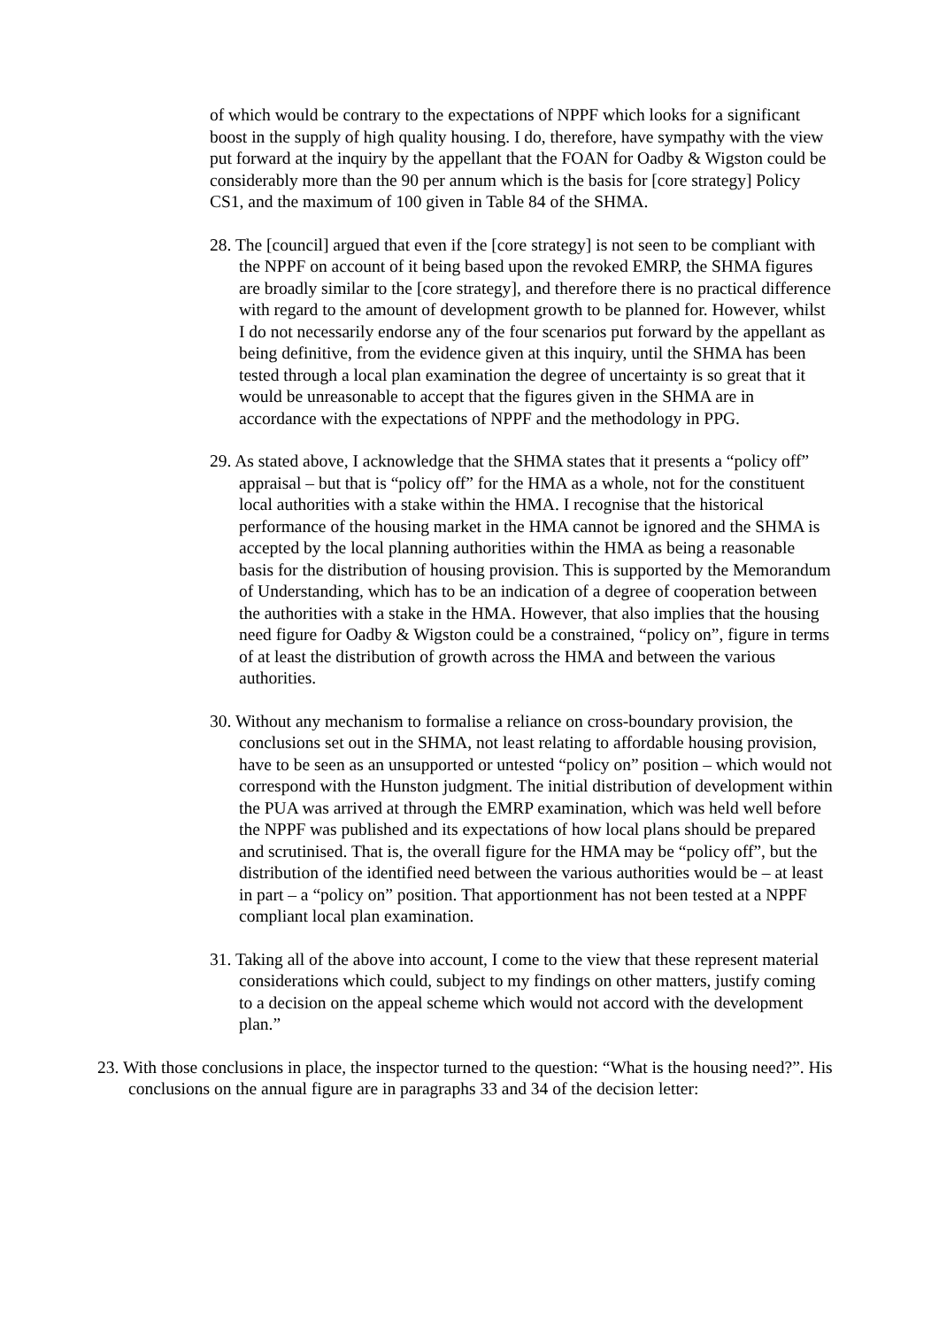of which would be contrary to the expectations of NPPF which looks for a significant boost in the supply of high quality housing. I do, therefore, have sympathy with the view put forward at the inquiry by the appellant that the FOAN for Oadby & Wigston could be considerably more than the 90 per annum which is the basis for [core strategy] Policy CS1, and the maximum of 100 given in Table 84 of the SHMA.
28. The [council] argued that even if the [core strategy] is not seen to be compliant with the NPPF on account of it being based upon the revoked EMRP, the SHMA figures are broadly similar to the [core strategy], and therefore there is no practical difference with regard to the amount of development growth to be planned for. However, whilst I do not necessarily endorse any of the four scenarios put forward by the appellant as being definitive, from the evidence given at this inquiry, until the SHMA has been tested through a local plan examination the degree of uncertainty is so great that it would be unreasonable to accept that the figures given in the SHMA are in accordance with the expectations of NPPF and the methodology in PPG.
29. As stated above, I acknowledge that the SHMA states that it presents a “policy off” appraisal – but that is “policy off” for the HMA as a whole, not for the constituent local authorities with a stake within the HMA. I recognise that the historical performance of the housing market in the HMA cannot be ignored and the SHMA is accepted by the local planning authorities within the HMA as being a reasonable basis for the distribution of housing provision. This is supported by the Memorandum of Understanding, which has to be an indication of a degree of cooperation between the authorities with a stake in the HMA. However, that also implies that the housing need figure for Oadby & Wigston could be a constrained, “policy on”, figure in terms of at least the distribution of growth across the HMA and between the various authorities.
30. Without any mechanism to formalise a reliance on cross-boundary provision, the conclusions set out in the SHMA, not least relating to affordable housing provision, have to be seen as an unsupported or untested “policy on” position – which would not correspond with the Hunston judgment. The initial distribution of development within the PUA was arrived at through the EMRP examination, which was held well before the NPPF was published and its expectations of how local plans should be prepared and scrutinised. That is, the overall figure for the HMA may be “policy off”, but the distribution of the identified need between the various authorities would be – at least in part – a “policy on” position. That apportionment has not been tested at a NPPF compliant local plan examination.
31. Taking all of the above into account, I come to the view that these represent material considerations which could, subject to my findings on other matters, justify coming to a decision on the appeal scheme which would not accord with the development plan.”
23. With those conclusions in place, the inspector turned to the question: “What is the housing need?”. His conclusions on the annual figure are in paragraphs 33 and 34 of the decision letter: